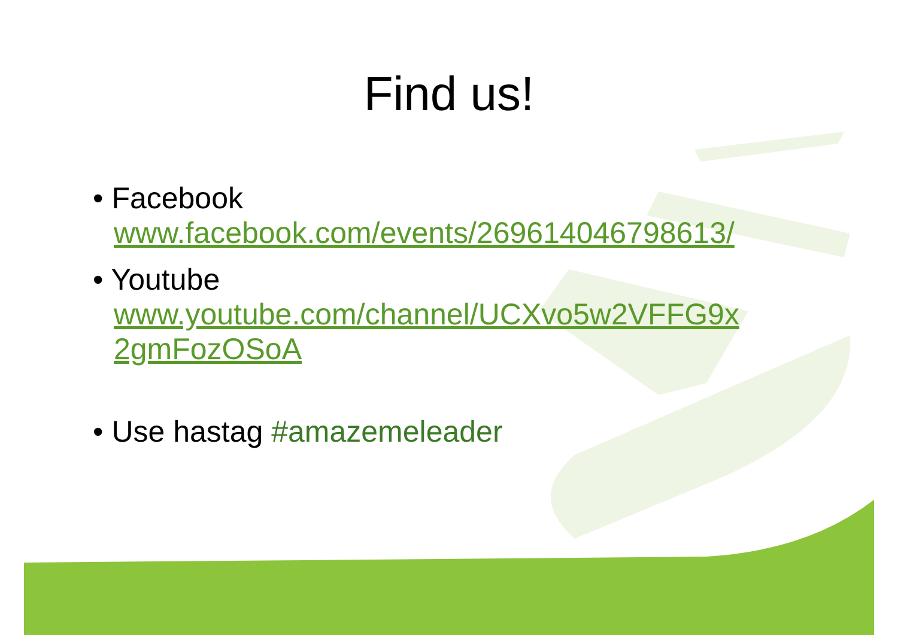Find us!
• Facebook
www.facebook.com/events/269614046798613/
• Youtube
www.youtube.com/channel/UCXvo5w2VFFG9x 2gmFozOSoA
• Use hastag #amazemeleader